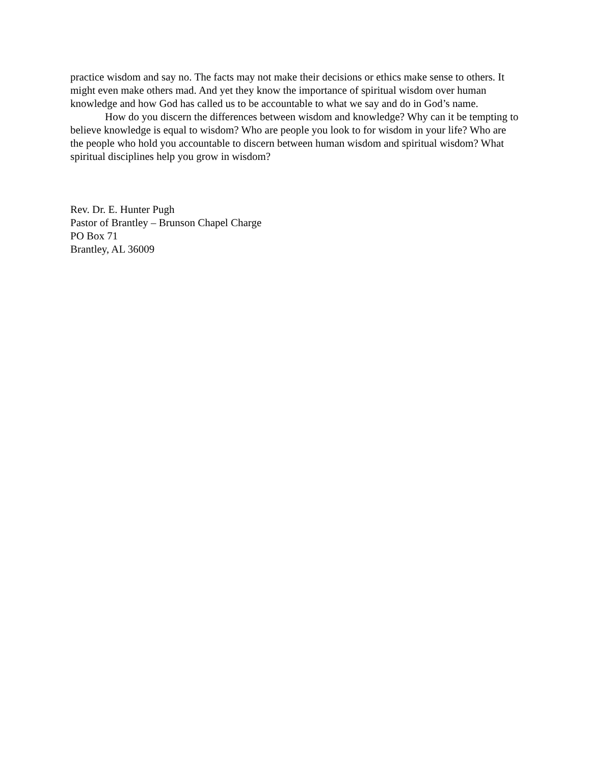practice wisdom and say no. The facts may not make their decisions or ethics make sense to others. It might even make others mad. And yet they know the importance of spiritual wisdom over human knowledge and how God has called us to be accountable to what we say and do in God’s name.
How do you discern the differences between wisdom and knowledge? Why can it be tempting to believe knowledge is equal to wisdom? Who are people you look to for wisdom in your life? Who are the people who hold you accountable to discern between human wisdom and spiritual wisdom? What spiritual disciplines help you grow in wisdom?
Rev. Dr. E. Hunter Pugh
Pastor of Brantley – Brunson Chapel Charge
PO Box 71
Brantley, AL 36009